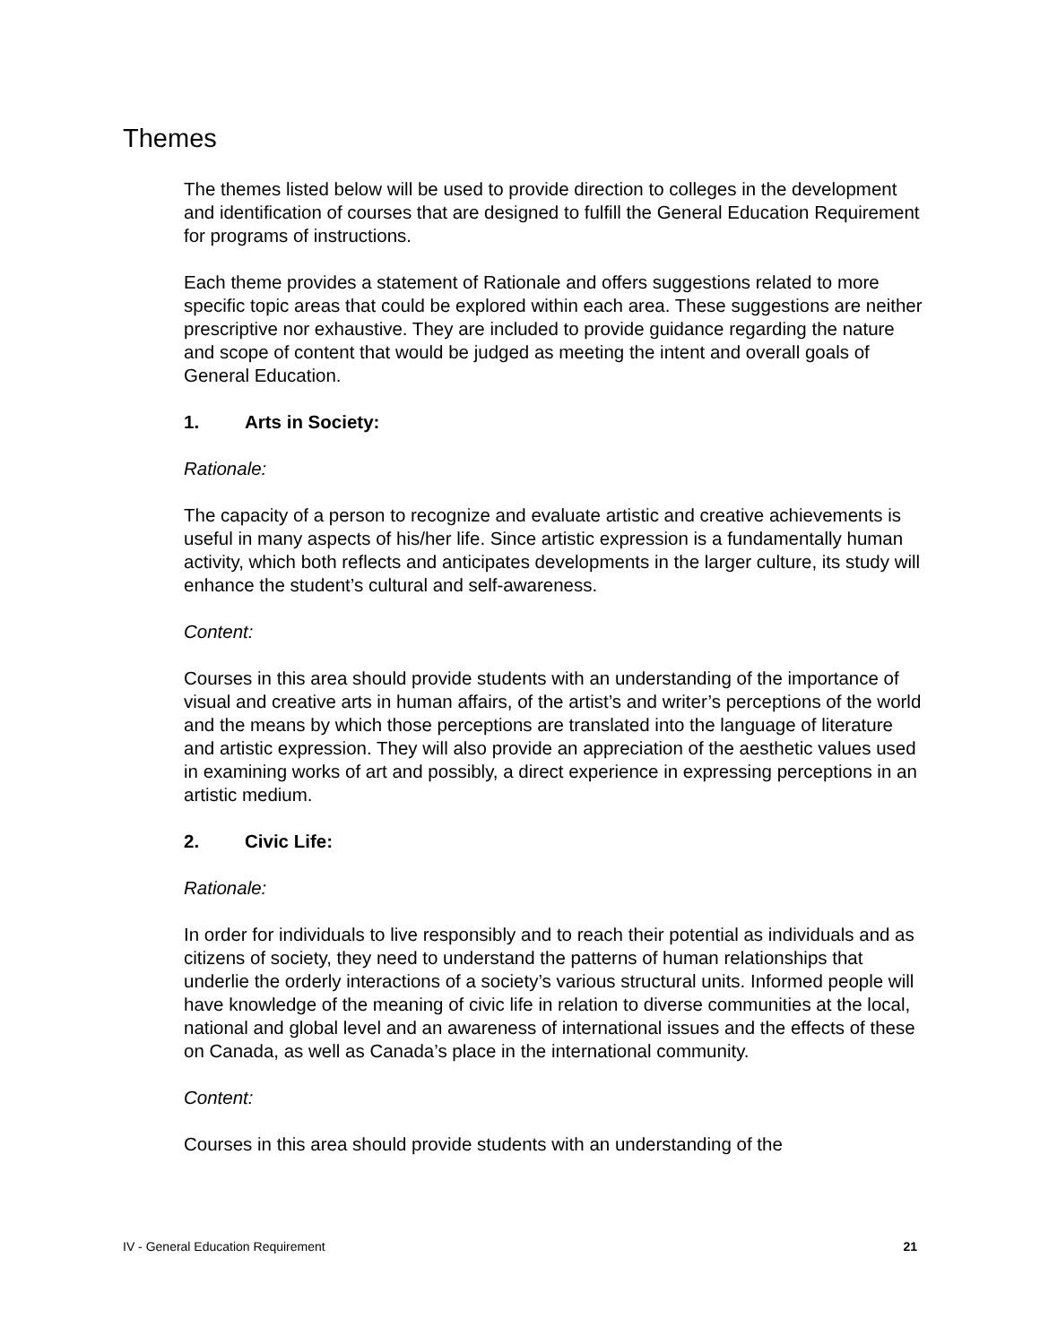Themes
The themes listed below will be used to provide direction to colleges in the development and identification of courses that are designed to fulfill the General Education Requirement for programs of instructions.
Each theme provides a statement of Rationale and offers suggestions related to more specific topic areas that could be explored within each area. These suggestions are neither prescriptive nor exhaustive. They are included to provide guidance regarding the nature and scope of content that would be judged as meeting the intent and overall goals of General Education.
1. Arts in Society:
Rationale:
The capacity of a person to recognize and evaluate artistic and creative achievements is useful in many aspects of his/her life. Since artistic expression is a fundamentally human activity, which both reflects and anticipates developments in the larger culture, its study will enhance the student’s cultural and self-awareness.
Content:
Courses in this area should provide students with an understanding of the importance of visual and creative arts in human affairs, of the artist’s and writer’s perceptions of the world and the means by which those perceptions are translated into the language of literature and artistic expression. They will also provide an appreciation of the aesthetic values used in examining works of art and possibly, a direct experience in expressing perceptions in an artistic medium.
2. Civic Life:
Rationale:
In order for individuals to live responsibly and to reach their potential as individuals and as citizens of society, they need to understand the patterns of human relationships that underlie the orderly interactions of a society’s various structural units. Informed people will have knowledge of the meaning of civic life in relation to diverse communities at the local, national and global level and an awareness of international issues and the effects of these on Canada, as well as Canada’s place in the international community.
Content:
Courses in this area should provide students with an understanding of the
IV - General Education Requirement 21